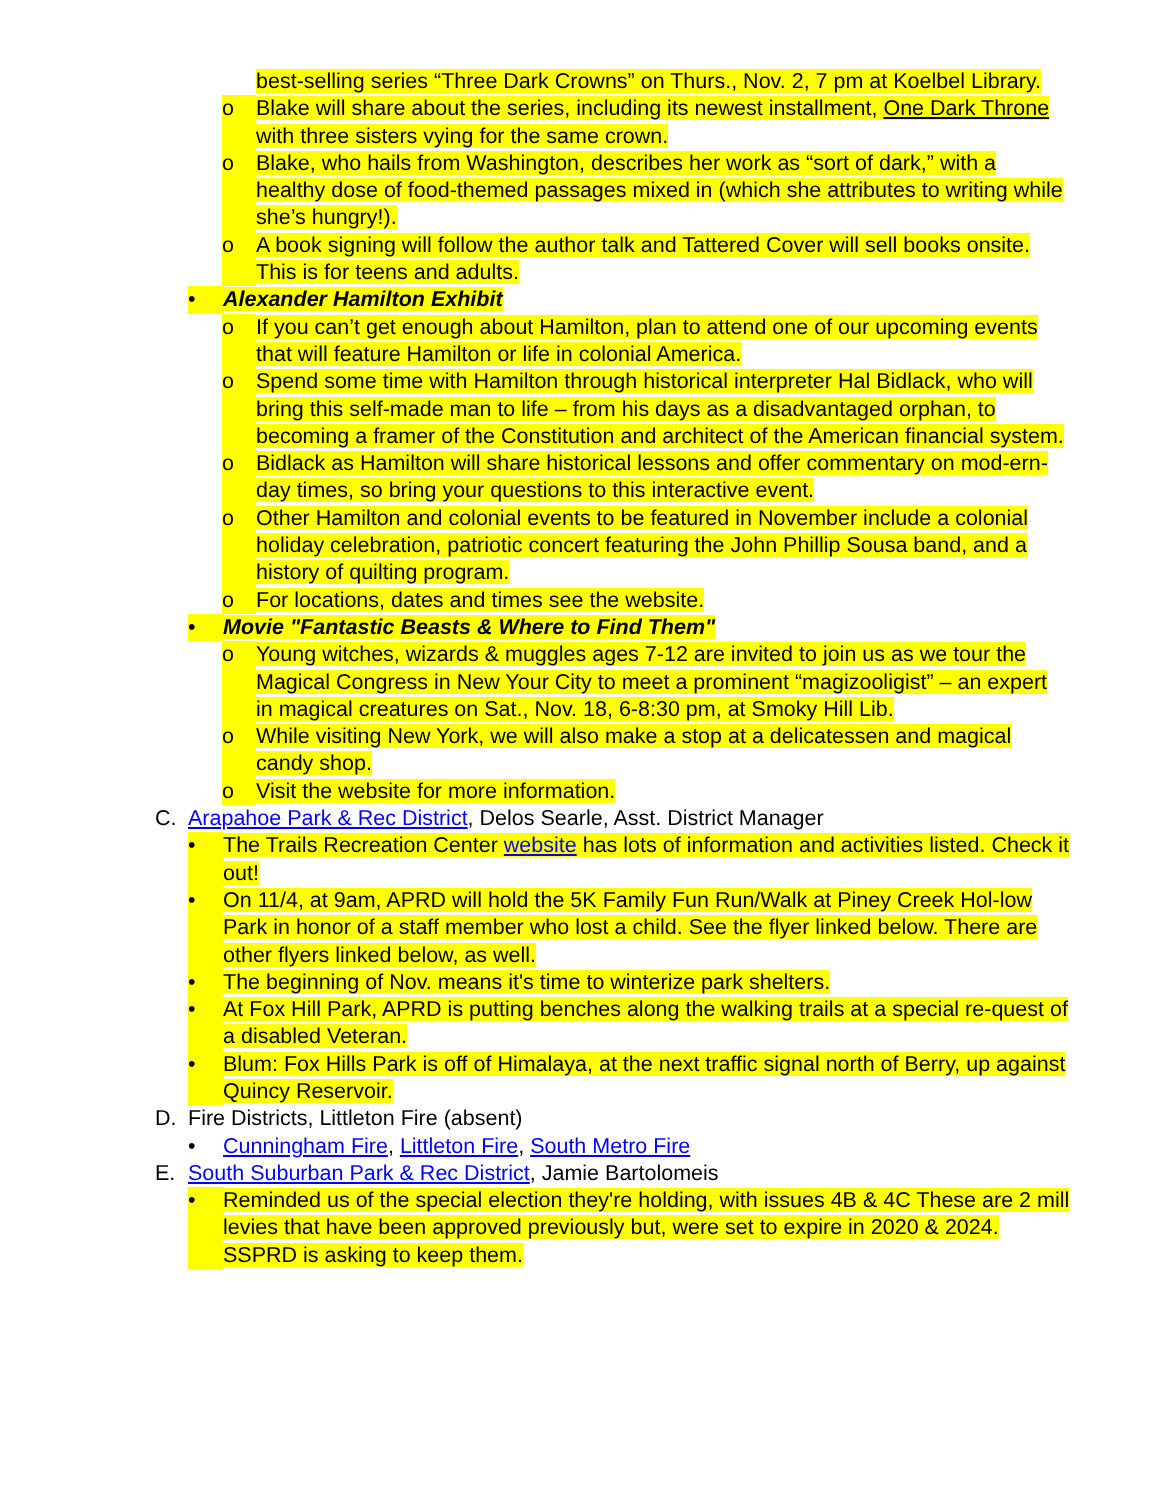best-selling series “Three Dark Crowns” on Thurs., Nov. 2, 7 pm at Koelbel Library.
o Blake will share about the series, including its newest installment, One Dark Throne with three sisters vying for the same crown.
o Blake, who hails from Washington, describes her work as “sort of dark,” with a healthy dose of food-themed passages mixed in (which she attributes to writing while she’s hungry!).
o A book signing will follow the author talk and Tattered Cover will sell books onsite. This is for teens and adults.
• Alexander Hamilton Exhibit
o If you can’t get enough about Hamilton, plan to attend one of our upcoming events that will feature Hamilton or life in colonial America.
o Spend some time with Hamilton through historical interpreter Hal Bidlack, who will bring this self-made man to life – from his days as a disadvantaged orphan, to becoming a framer of the Constitution and architect of the American financial system.
o Bidlack as Hamilton will share historical lessons and offer commentary on mod-ern-day times, so bring your questions to this interactive event.
o Other Hamilton and colonial events to be featured in November include a colonial holiday celebration, patriotic concert featuring the John Phillip Sousa band, and a history of quilting program.
o For locations, dates and times see the website.
• Movie "Fantastic Beasts & Where to Find Them"
o Young witches, wizards & muggles ages 7-12 are invited to join us as we tour the Magical Congress in New Your City to meet a prominent “magizooligist” – an expert in magical creatures on Sat., Nov. 18, 6-8:30 pm, at Smoky Hill Lib.
o While visiting New York, we will also make a stop at a delicatessen and magical candy shop.
o Visit the website for more information.
C. Arapahoe Park & Rec District, Delos Searle, Asst. District Manager
• The Trails Recreation Center website has lots of information and activities listed. Check it out!
• On 11/4, at 9am, APRD will hold the 5K Family Fun Run/Walk at Piney Creek Hol-low Park in honor of a staff member who lost a child. See the flyer linked below. There are other flyers linked below, as well.
• The beginning of Nov. means it's time to winterize park shelters.
• At Fox Hill Park, APRD is putting benches along the walking trails at a special re-quest of a disabled Veteran.
• Blum: Fox Hills Park is off of Himalaya, at the next traffic signal north of Berry, up against Quincy Reservoir.
D. Fire Districts, Littleton Fire (absent)
• Cunningham Fire, Littleton Fire, South Metro Fire
E. South Suburban Park & Rec District, Jamie Bartolomeis
• Reminded us of the special election they're holding, with issues 4B & 4C These are 2 mill levies that have been approved previously but, were set to expire in 2020 & 2024. SSPRD is asking to keep them.